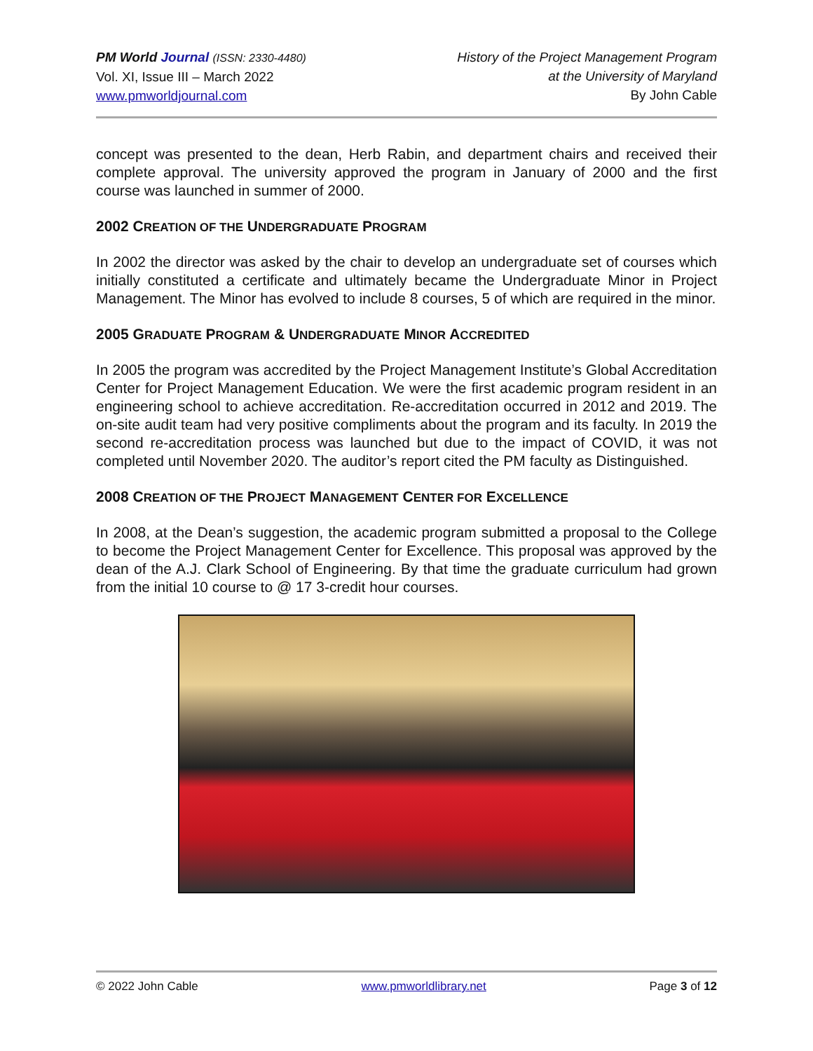PM World Journal (ISSN: 2330-4480)
Vol. XI, Issue III – March 2022
www.pmworldjournal.com
History of the Project Management Program
at the University of Maryland
By John Cable
concept was presented to the dean, Herb Rabin, and department chairs and received their complete approval. The university approved the program in January of 2000 and the first course was launched in summer of 2000.
2002 CREATION OF THE UNDERGRADUATE PROGRAM
In 2002 the director was asked by the chair to develop an undergraduate set of courses which initially constituted a certificate and ultimately became the Undergraduate Minor in Project Management. The Minor has evolved to include 8 courses, 5 of which are required in the minor.
2005 GRADUATE PROGRAM & UNDERGRADUATE MINOR ACCREDITED
In 2005 the program was accredited by the Project Management Institute’s Global Accreditation Center for Project Management Education. We were the first academic program resident in an engineering school to achieve accreditation. Re-accreditation occurred in 2012 and 2019. The on-site audit team had very positive compliments about the program and its faculty. In 2019 the second re-accreditation process was launched but due to the impact of COVID, it was not completed until November 2020. The auditor’s report cited the PM faculty as Distinguished.
2008 CREATION OF THE PROJECT MANAGEMENT CENTER FOR EXCELLENCE
In 2008, at the Dean’s suggestion, the academic program submitted a proposal to the College to become the Project Management Center for Excellence. This proposal was approved by the dean of the A.J. Clark School of Engineering. By that time the graduate curriculum had grown from the initial 10 course to @ 17 3-credit hour courses.
© 2022 John Cable www.pmworldlibrary.net Page 3 of 12